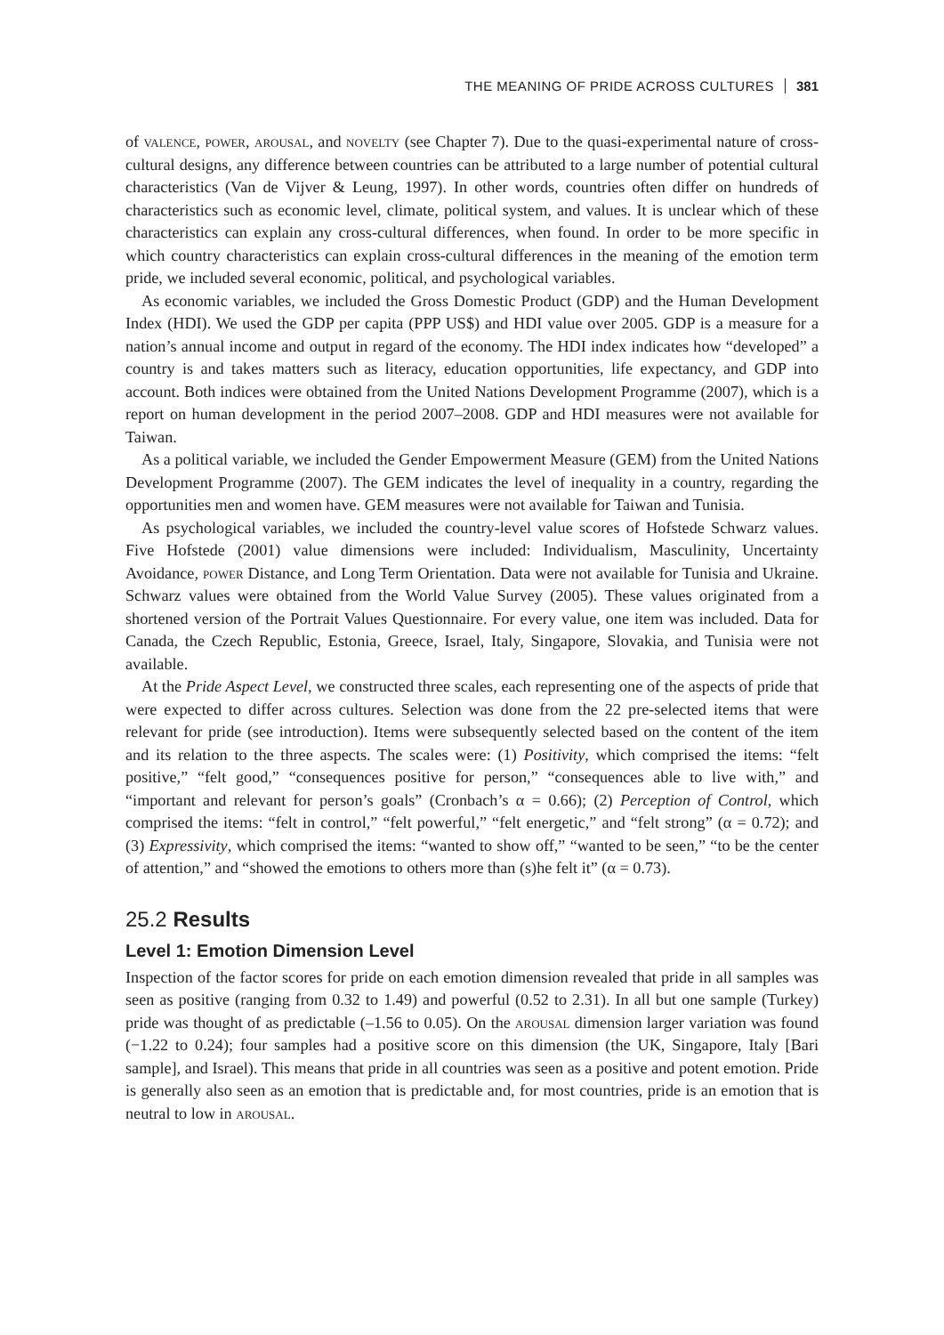THE MEANING OF PRIDE ACROSS CULTURES 381
of valence, power, arousal, and novelty (see Chapter 7). Due to the quasi-experimental nature of cross-cultural designs, any difference between countries can be attributed to a large number of potential cultural characteristics (Van de Vijver & Leung, 1997). In other words, countries often differ on hundreds of characteristics such as economic level, climate, political system, and values. It is unclear which of these characteristics can explain any cross-cultural differences, when found. In order to be more specific in which country characteristics can explain cross-cultural differences in the meaning of the emotion term pride, we included several economic, political, and psychological variables.
As economic variables, we included the Gross Domestic Product (GDP) and the Human Development Index (HDI). We used the GDP per capita (PPP US$) and HDI value over 2005. GDP is a measure for a nation’s annual income and output in regard of the economy. The HDI index indicates how “developed” a country is and takes matters such as literacy, education opportunities, life expectancy, and GDP into account. Both indices were obtained from the United Nations Development Programme (2007), which is a report on human development in the period 2007–2008. GDP and HDI measures were not available for Taiwan.
As a political variable, we included the Gender Empowerment Measure (GEM) from the United Nations Development Programme (2007). The GEM indicates the level of inequality in a country, regarding the opportunities men and women have. GEM measures were not available for Taiwan and Tunisia.
As psychological variables, we included the country-level value scores of Hofstede Schwarz values. Five Hofstede (2001) value dimensions were included: Individualism, Masculinity, Uncertainty Avoidance, power Distance, and Long Term Orientation. Data were not available for Tunisia and Ukraine. Schwarz values were obtained from the World Value Survey (2005). These values originated from a shortened version of the Portrait Values Questionnaire. For every value, one item was included. Data for Canada, the Czech Republic, Estonia, Greece, Israel, Italy, Singapore, Slovakia, and Tunisia were not available.
At the Pride Aspect Level, we constructed three scales, each representing one of the aspects of pride that were expected to differ across cultures. Selection was done from the 22 pre-selected items that were relevant for pride (see introduction). Items were subsequently selected based on the content of the item and its relation to the three aspects. The scales were: (1) Positivity, which comprised the items: “felt positive,” “felt good,” “consequences positive for person,” “consequences able to live with,” and “important and relevant for person’s goals” (Cronbach’s α = 0.66); (2) Perception of Control, which comprised the items: “felt in control,” “felt powerful,” “felt energetic,” and “felt strong” (α = 0.72); and (3) Expressivity, which comprised the items: “wanted to show off,” “wanted to be seen,” “to be the center of attention,” and “showed the emotions to others more than (s)he felt it” (α = 0.73).
25.2 Results
Level 1: Emotion Dimension Level
Inspection of the factor scores for pride on each emotion dimension revealed that pride in all samples was seen as positive (ranging from 0.32 to 1.49) and powerful (0.52 to 2.31). In all but one sample (Turkey) pride was thought of as predictable (–1.56 to 0.05). On the arousal dimension larger variation was found (−1.22 to 0.24); four samples had a positive score on this dimension (the UK, Singapore, Italy [Bari sample], and Israel). This means that pride in all countries was seen as a positive and potent emotion. Pride is generally also seen as an emotion that is predictable and, for most countries, pride is an emotion that is neutral to low in arousal.